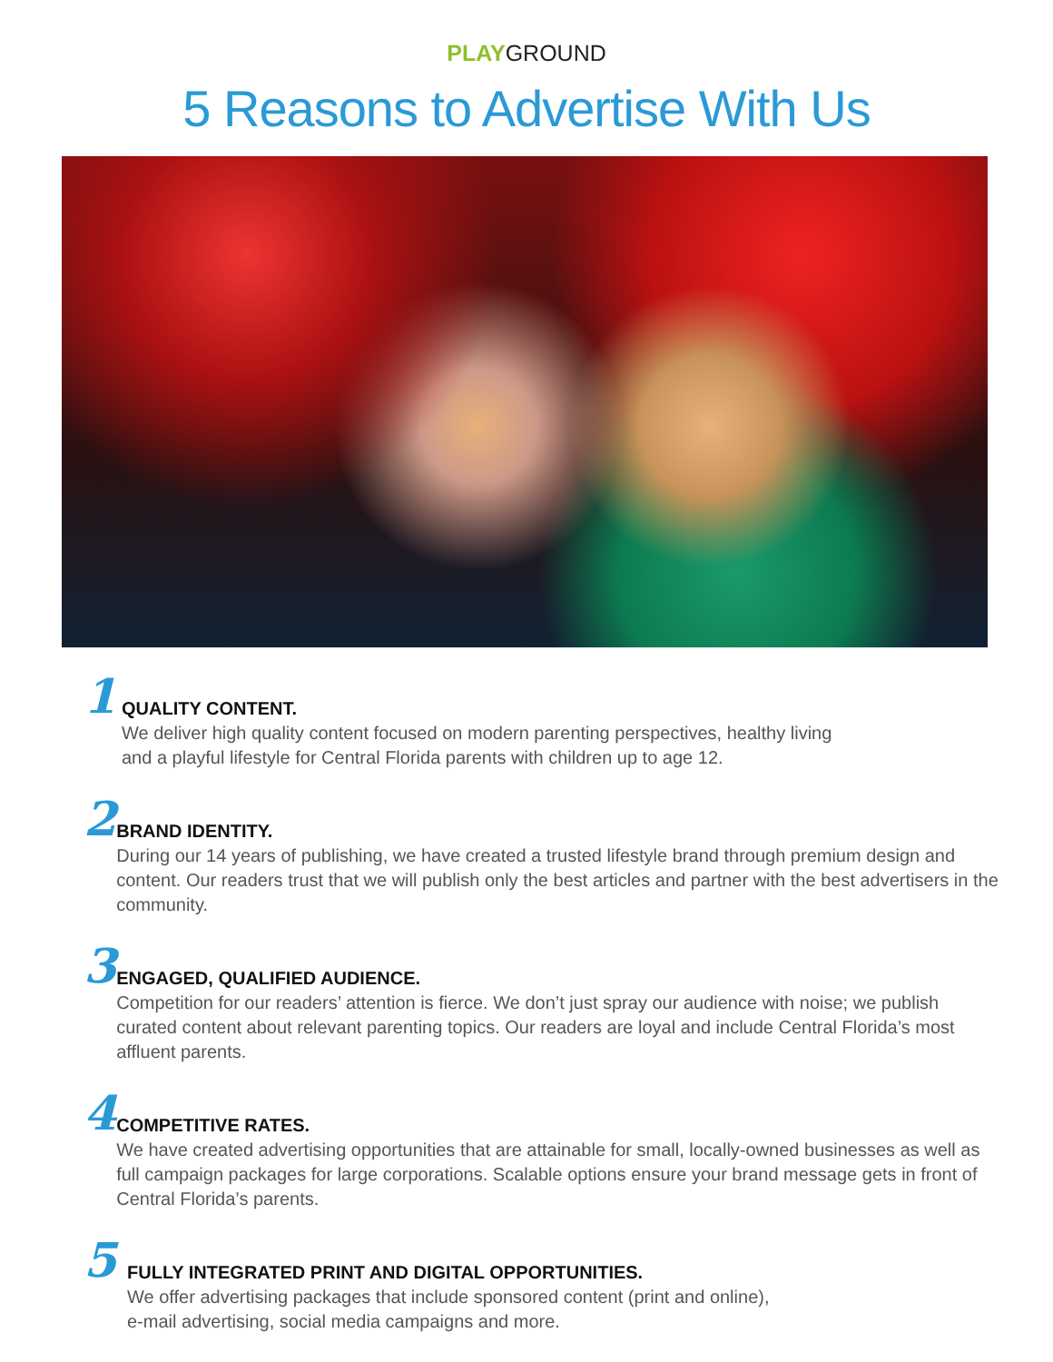PLAYGROUND
5 Reasons to Advertise With Us
1
QUALITY CONTENT.
We deliver high quality content focused on modern parenting perspectives, healthy living
and a playful lifestyle for Central Florida parents with children up to age 12.
2
BRAND IDENTITY.
During our 14 years of publishing, we have created a trusted lifestyle brand through premium design and content. Our readers trust that we will publish only the best articles and partner with the best advertisers in the community.
3
ENGAGED, QUALIFIED AUDIENCE.
Competition for our readers’ attention is fierce. We don’t just spray our audience with noise; we publish curated content about relevant parenting topics. Our readers are loyal and include Central Florida’s most affluent parents.
4
COMPETITIVE RATES.
We have created advertising opportunities that are attainable for small, locally-owned businesses as well as full campaign packages for large corporations. Scalable options ensure your brand message gets in front of Central Florida’s parents.
5
FULLY INTEGRATED PRINT AND DIGITAL OPPORTUNITIES.
We offer advertising packages that include sponsored content (print and online),
e-mail advertising, social media campaigns and more.